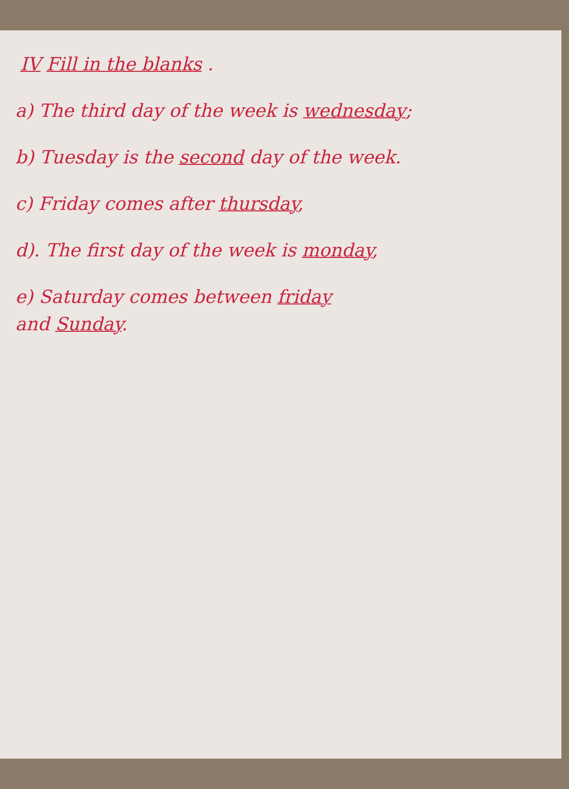IV Fill in the blanks .
a) The third day of the week is wednesday;
b) Tuesday is the second day of the week.
c) Friday comes after thursday,
d). The first day of the week is monday,
e) Saturday comes between friday
and Sunday.